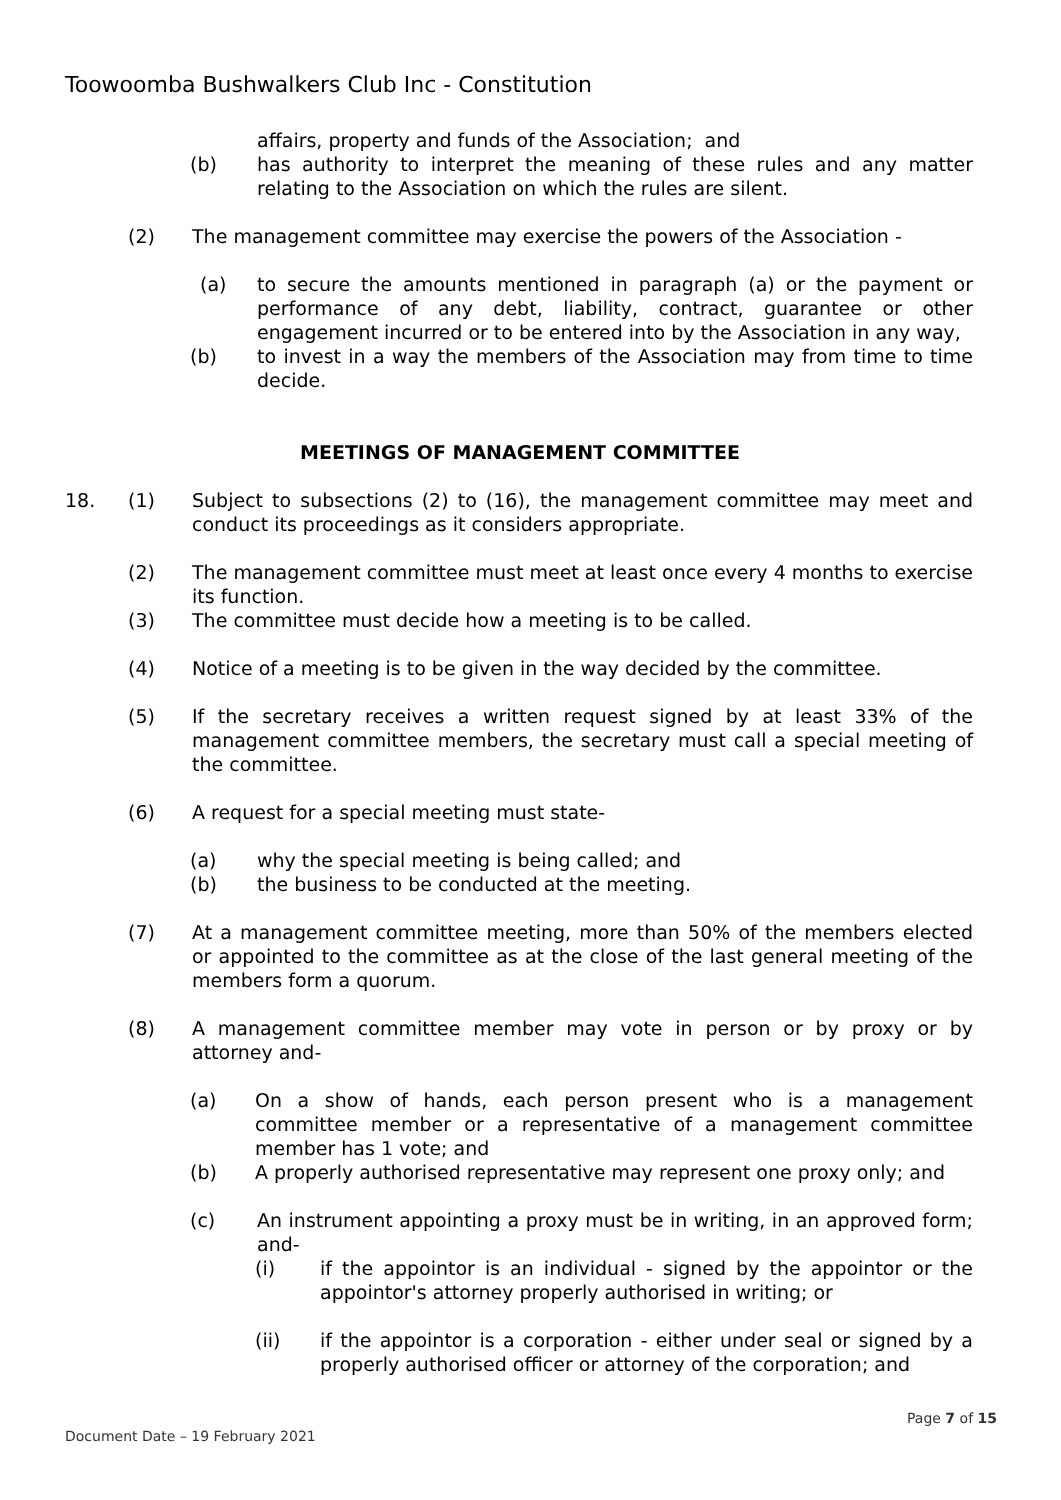Toowoomba Bushwalkers Club Inc - Constitution
affairs, property and funds of the Association; and
(b) has authority to interpret the meaning of these rules and any matter relating to the Association on which the rules are silent.
(2) The management committee may exercise the powers of the Association -
(a) to secure the amounts mentioned in paragraph (a) or the payment or performance of any debt, liability, contract, guarantee or other engagement incurred or to be entered into by the Association in any way,
(b) to invest in a way the members of the Association may from time to time decide.
MEETINGS OF MANAGEMENT COMMITTEE
18. (1) Subject to subsections (2) to (16), the management committee may meet and conduct its proceedings as it considers appropriate.
(2) The management committee must meet at least once every 4 months to exercise its function.
(3) The committee must decide how a meeting is to be called.
(4) Notice of a meeting is to be given in the way decided by the committee.
(5) If the secretary receives a written request signed by at least 33% of the management committee members, the secretary must call a special meeting of the committee.
(6) A request for a special meeting must state-
(a) why the special meeting is being called; and
(b) the business to be conducted at the meeting.
(7) At a management committee meeting, more than 50% of the members elected or appointed to the committee as at the close of the last general meeting of the members form a quorum.
(8) A management committee member may vote in person or by proxy or by attorney and-
(a) On a show of hands, each person present who is a management committee member or a representative of a management committee member has 1 vote; and
(b) A properly authorised representative may represent one proxy only; and
(c) An instrument appointing a proxy must be in writing, in an approved form; and-
(i) if the appointor is an individual - signed by the appointor or the appointor's attorney properly authorised in writing; or
(ii) if the appointor is a corporation - either under seal or signed by a properly authorised officer or attorney of the corporation; and
Page 7 of 15
Document Date – 19 February 2021